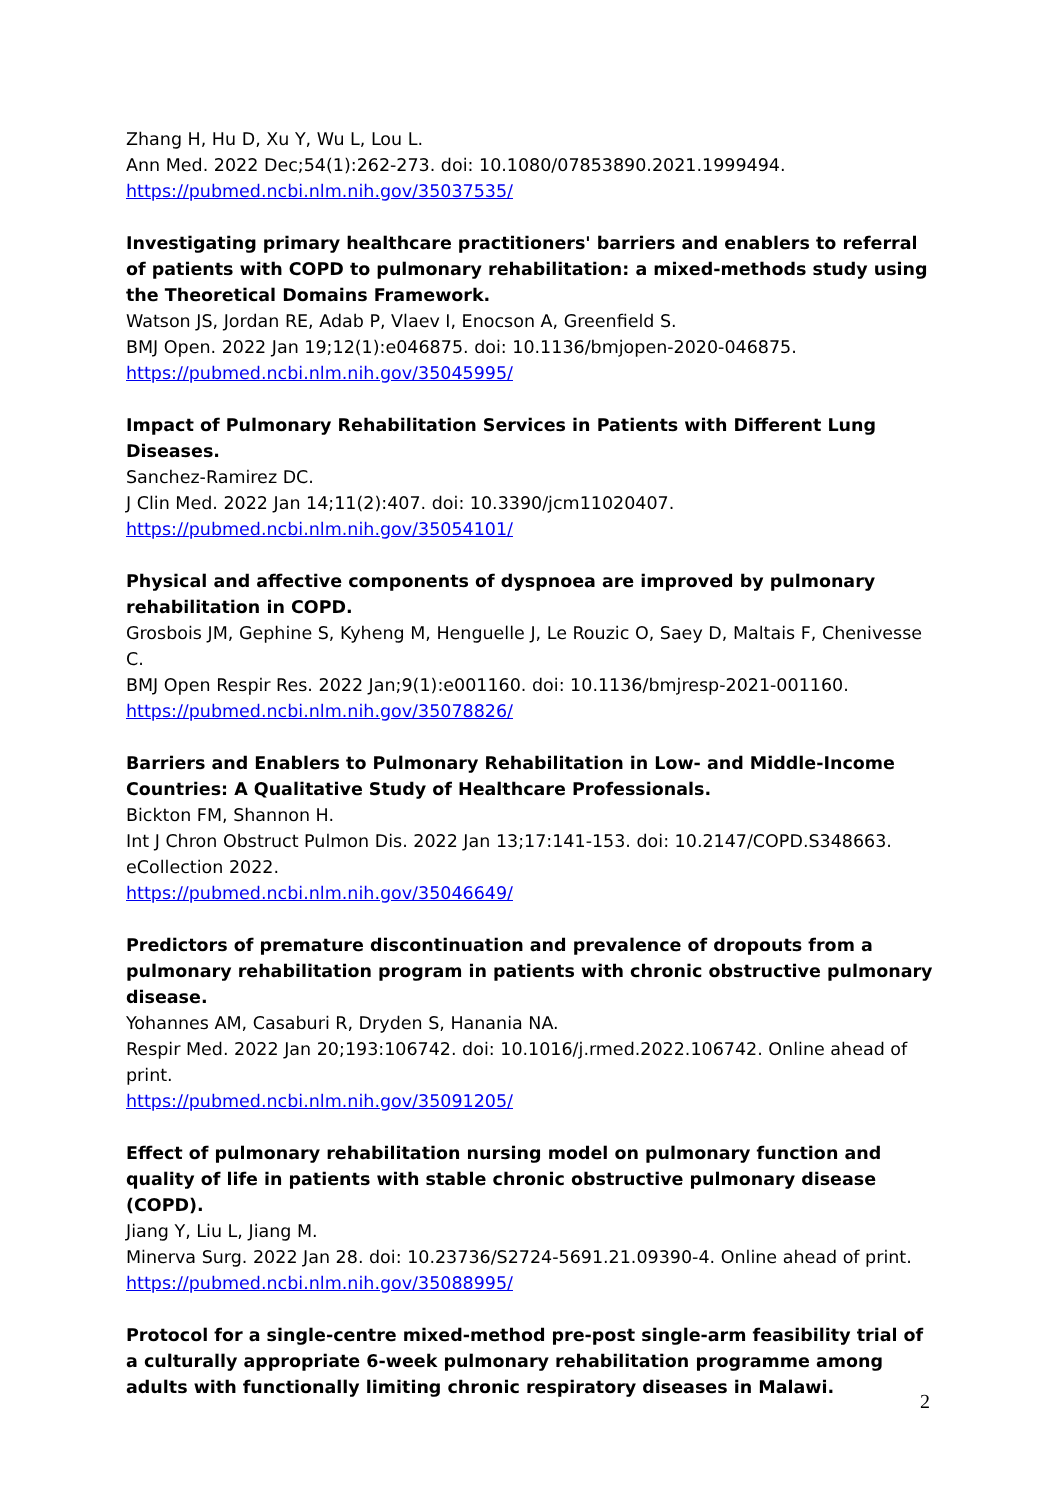Zhang H, Hu D, Xu Y, Wu L, Lou L.
Ann Med. 2022 Dec;54(1):262-273. doi: 10.1080/07853890.2021.1999494.
https://pubmed.ncbi.nlm.nih.gov/35037535/
Investigating primary healthcare practitioners' barriers and enablers to referral of patients with COPD to pulmonary rehabilitation: a mixed-methods study using the Theoretical Domains Framework.
Watson JS, Jordan RE, Adab P, Vlaev I, Enocson A, Greenfield S.
BMJ Open. 2022 Jan 19;12(1):e046875. doi: 10.1136/bmjopen-2020-046875.
https://pubmed.ncbi.nlm.nih.gov/35045995/
Impact of Pulmonary Rehabilitation Services in Patients with Different Lung Diseases.
Sanchez-Ramirez DC.
J Clin Med. 2022 Jan 14;11(2):407. doi: 10.3390/jcm11020407.
https://pubmed.ncbi.nlm.nih.gov/35054101/
Physical and affective components of dyspnoea are improved by pulmonary rehabilitation in COPD.
Grosbois JM, Gephine S, Kyheng M, Henguelle J, Le Rouzic O, Saey D, Maltais F, Chenivesse C.
BMJ Open Respir Res. 2022 Jan;9(1):e001160. doi: 10.1136/bmjresp-2021-001160.
https://pubmed.ncbi.nlm.nih.gov/35078826/
Barriers and Enablers to Pulmonary Rehabilitation in Low- and Middle-Income Countries: A Qualitative Study of Healthcare Professionals.
Bickton FM, Shannon H.
Int J Chron Obstruct Pulmon Dis. 2022 Jan 13;17:141-153. doi: 10.2147/COPD.S348663. eCollection 2022.
https://pubmed.ncbi.nlm.nih.gov/35046649/
Predictors of premature discontinuation and prevalence of dropouts from a pulmonary rehabilitation program in patients with chronic obstructive pulmonary disease.
Yohannes AM, Casaburi R, Dryden S, Hanania NA.
Respir Med. 2022 Jan 20;193:106742. doi: 10.1016/j.rmed.2022.106742. Online ahead of print.
https://pubmed.ncbi.nlm.nih.gov/35091205/
Effect of pulmonary rehabilitation nursing model on pulmonary function and quality of life in patients with stable chronic obstructive pulmonary disease (COPD).
Jiang Y, Liu L, Jiang M.
Minerva Surg. 2022 Jan 28. doi: 10.23736/S2724-5691.21.09390-4. Online ahead of print.
https://pubmed.ncbi.nlm.nih.gov/35088995/
Protocol for a single-centre mixed-method pre-post single-arm feasibility trial of a culturally appropriate 6-week pulmonary rehabilitation programme among adults with functionally limiting chronic respiratory diseases in Malawi.
2